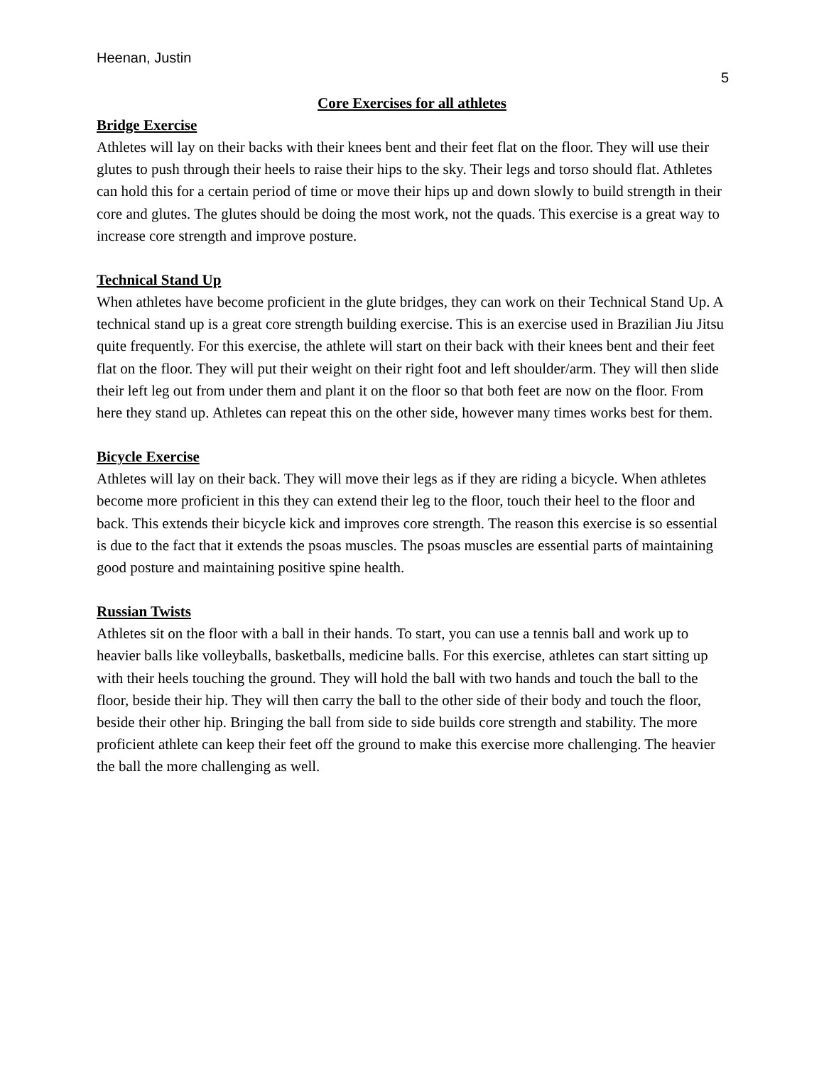Heenan, Justin
5
Core Exercises for all athletes
Bridge Exercise
Athletes will lay on their backs with their knees bent and their feet flat on the floor. They will use their glutes to push through their heels to raise their hips to the sky. Their legs and torso should flat. Athletes can hold this for a certain period of time or move their hips up and down slowly to build strength in their core and glutes. The glutes should be doing the most work, not the quads. This exercise is a great way to increase core strength and improve posture.
Technical Stand Up
When athletes have become proficient in the glute bridges, they can work on their Technical Stand Up. A technical stand up is a great core strength building exercise. This is an exercise used in Brazilian Jiu Jitsu quite frequently. For this exercise, the athlete will start on their back with their knees bent and their feet flat on the floor. They will put their weight on their right foot and left shoulder/arm. They will then slide their left leg out from under them and plant it on the floor so that both feet are now on the floor. From here they stand up. Athletes can repeat this on the other side, however many times works best for them.
Bicycle Exercise
Athletes will lay on their back. They will move their legs as if they are riding a bicycle. When athletes become more proficient in this they can extend their leg to the floor, touch their heel to the floor and back. This extends their bicycle kick and improves core strength. The reason this exercise is so essential is due to the fact that it extends the psoas muscles. The psoas muscles are essential parts of maintaining good posture and maintaining positive spine health.
Russian Twists
Athletes sit on the floor with a ball in their hands. To start, you can use a tennis ball and work up to heavier balls like volleyballs, basketballs, medicine balls. For this exercise, athletes can start sitting up with their heels touching the ground. They will hold the ball with two hands and touch the ball to the floor, beside their hip. They will then carry the ball to the other side of their body and touch the floor, beside their other hip. Bringing the ball from side to side builds core strength and stability. The more proficient athlete can keep their feet off the ground to make this exercise more challenging. The heavier the ball the more challenging as well.